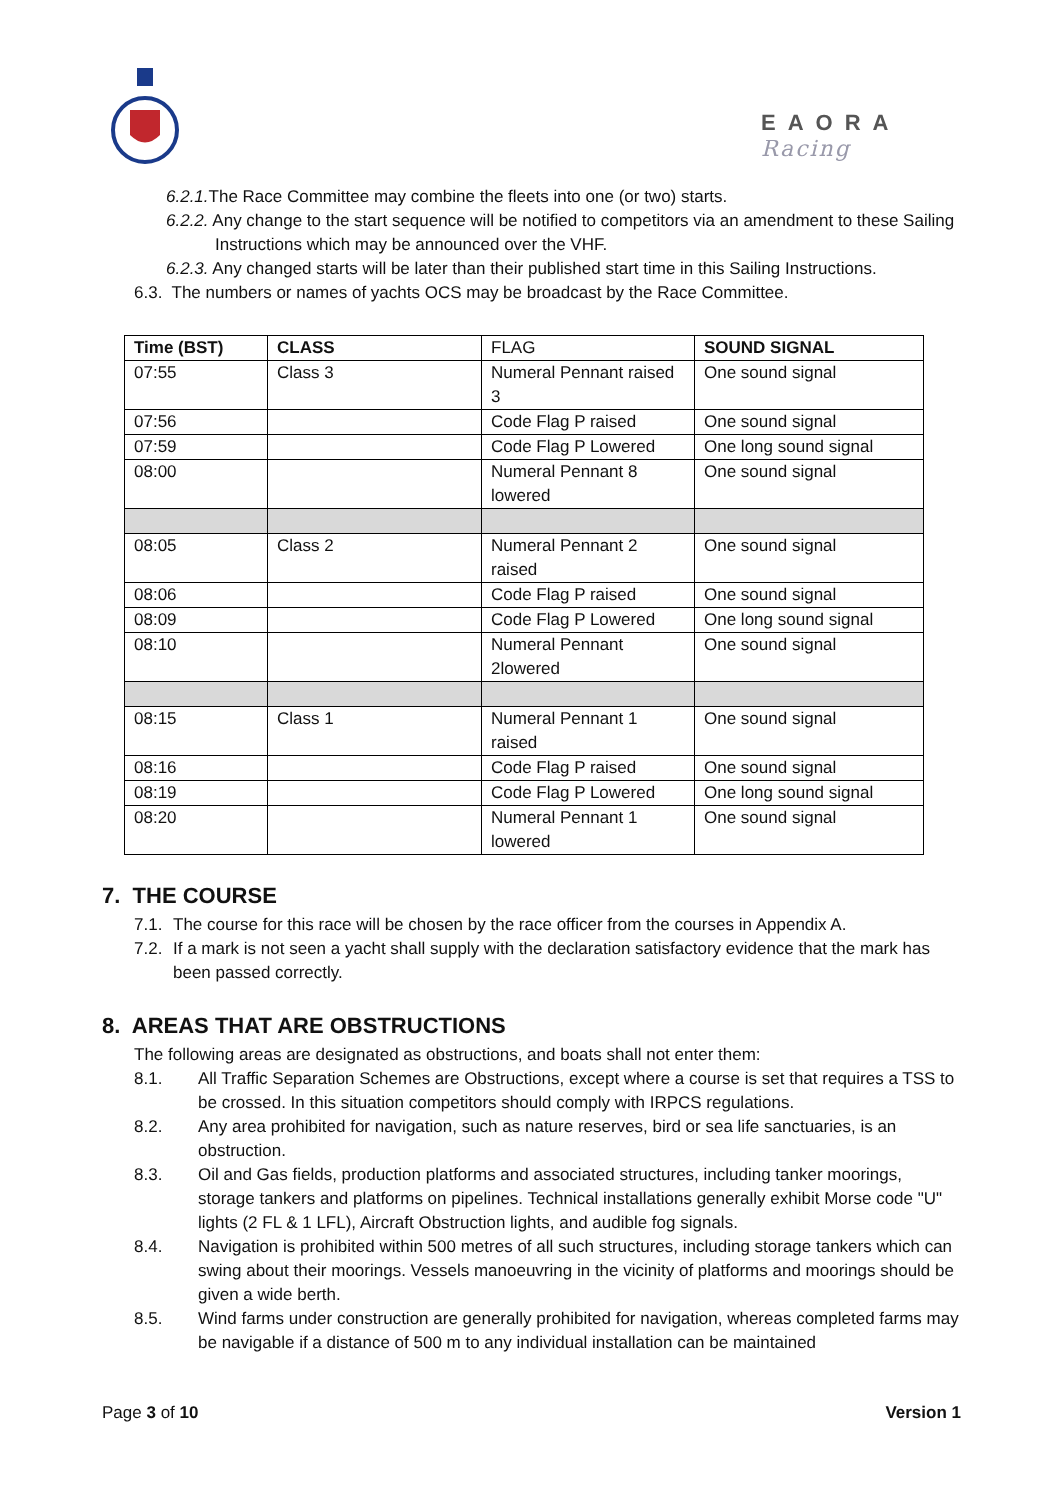EAORA
Racing
6.2.1. The Race Committee may combine the fleets into one (or two) starts.
6.2.2. Any change to the start sequence will be notified to competitors via an amendment to these Sailing Instructions which may be announced over the VHF.
6.2.3. Any changed starts will be later than their published start time in this Sailing Instructions.
6.3. The numbers or names of yachts OCS may be broadcast by the Race Committee.
| Time (BST) | CLASS | FLAG | SOUND SIGNAL |
| 07:55 | Class 3 | Numeral Pennant raised 3 | One sound signal |
| 07:56 | | Code Flag P raised | One sound signal |
| 07:59 | | Code Flag P Lowered | One long sound signal |
| 08:00 | | Numeral Pennant 8 lowered | One sound signal |
| 08:05 | Class 2 | Numeral Pennant 2 raised | One sound signal |
| 08:06 | | Code Flag P raised | One sound signal |
| 08:09 | | Code Flag P Lowered | One long sound signal |
| 08:10 | | Numeral Pennant 2lowered | One sound signal |
| 08:15 | Class 1 | Numeral Pennant 1 raised | One sound signal |
| 08:16 | | Code Flag P raised | One sound signal |
| 08:19 | | Code Flag P Lowered | One long sound signal |
| 08:20 | | Numeral Pennant 1 lowered | One sound signal |
7. THE COURSE
7.1. The course for this race will be chosen by the race officer from the courses in Appendix A.
7.2. If a mark is not seen a yacht shall supply with the declaration satisfactory evidence that the mark has been passed correctly.
8. AREAS THAT ARE OBSTRUCTIONS
The following areas are designated as obstructions, and boats shall not enter them:
8.1. All Traffic Separation Schemes are Obstructions, except where a course is set that requires a TSS to be crossed. In this situation competitors should comply with IRPCS regulations.
8.2. Any area prohibited for navigation, such as nature reserves, bird or sea life sanctuaries, is an obstruction.
8.3. Oil and Gas fields, production platforms and associated structures, including tanker moorings, storage tankers and platforms on pipelines. Technical installations generally exhibit Morse code "U" lights (2 FL & 1 LFL), Aircraft Obstruction lights, and audible fog signals.
8.4. Navigation is prohibited within 500 metres of all such structures, including storage tankers which can swing about their moorings. Vessels manoeuvring in the vicinity of platforms and moorings should be given a wide berth.
8.5. Wind farms under construction are generally prohibited for navigation, whereas completed farms may be navigable if a distance of 500 m to any individual installation can be maintained
Page 3 of 10 Version 1